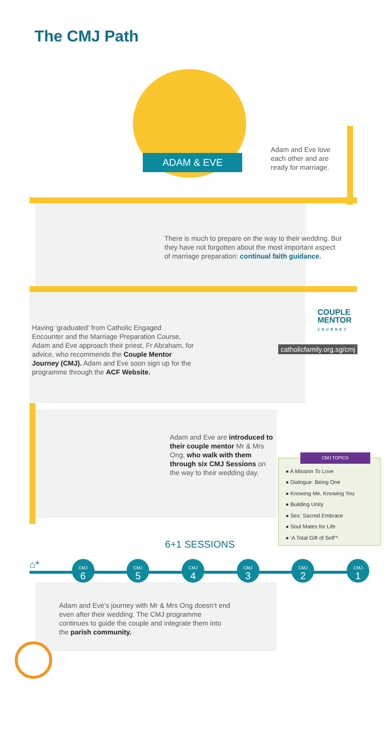The CMJ Path
ADAM & EVE
Adam and Eve love each other and are ready for marriage.
There is much to prepare on the way to their wedding. But they have not forgotten about the most important aspect of marriage preparation: continual faith guidance.
Having ‘graduated’ from Catholic Engaged Encounter and the Marriage Preparation Course, Adam and Eve approach their priest, Fr Abraham, for advice, who recommends the Couple Mentor Journey (CMJ). Adam and Eve soon sign up for the programme through the ACF Website.
COUPLE
MENTOR
JOURNEY
catholicfamily.org.sg/cmj
Adam and Eve are introduced to their couple mentor Mr & Mrs Ong, who walk with them through six CMJ Sessions on the way to their wedding day.
CMJ TOPICS
● A Mission To Love
● Dialogue: Being One
● Knowing Me, Knowing You
● Building Unity
● Sex: Sacred Embrace
● Soul Mates for Life
● ‘A Total Gift of Self’*
6+1 SESSIONS
⌂* CMJ
6 CMJ
5 CMJ
4 CMJ
3 CMJ
2 CMJ
1
Adam and Eve’s journey with Mr & Mrs Ong doesn’t end even after their wedding. The CMJ programme continues to guide the couple and integrate them into the parish community.